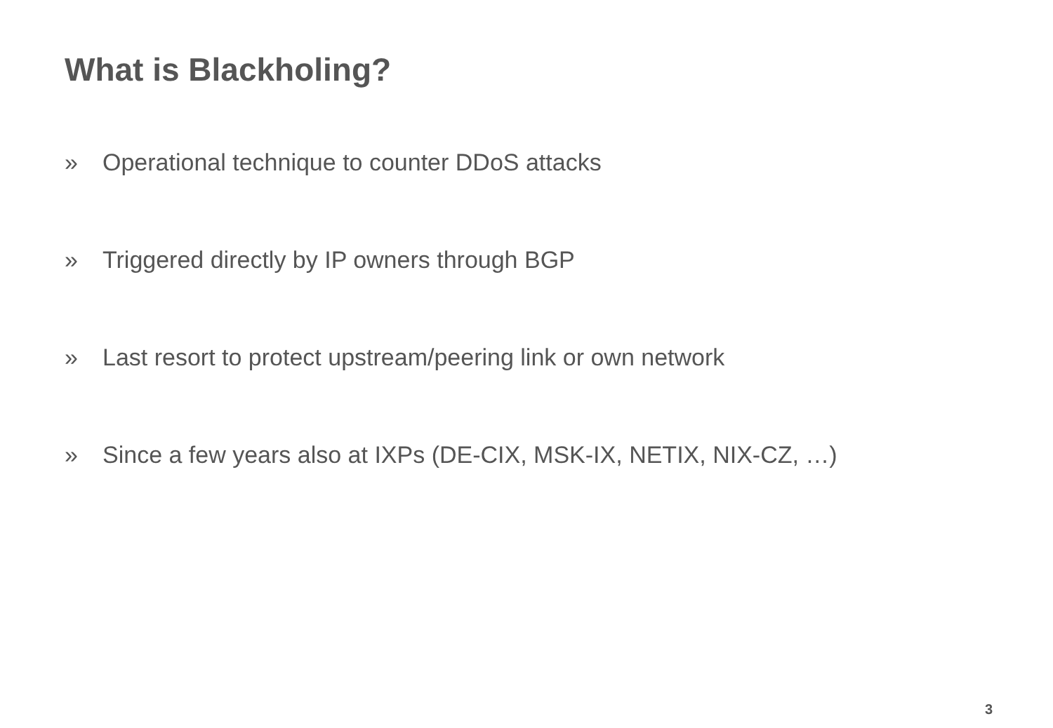What is Blackholing?
» Operational technique to counter DDoS attacks
» Triggered directly by IP owners through BGP
» Last resort to protect upstream/peering link or own network
» Since a few years also at IXPs (DE-CIX, MSK-IX, NETIX, NIX-CZ, …)
3